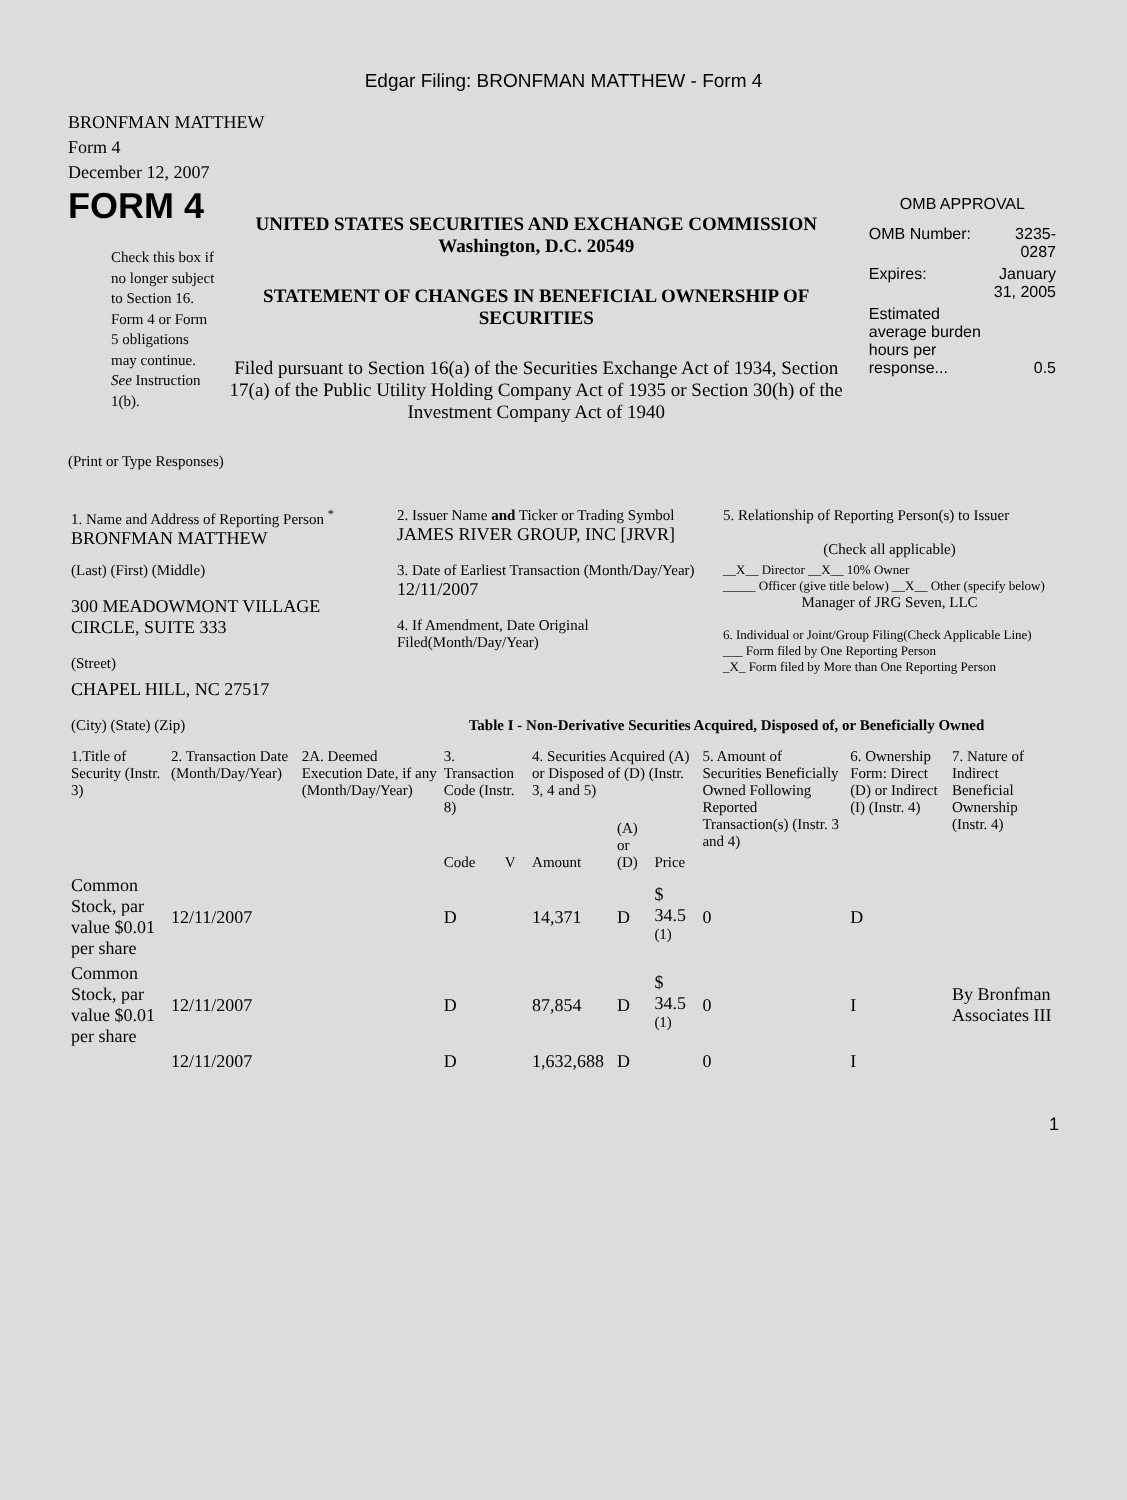Edgar Filing: BRONFMAN MATTHEW - Form 4
BRONFMAN MATTHEW
Form 4
December 12, 2007
FORM 4
Check this box if no longer subject to Section 16. Form 4 or Form 5 obligations may continue. See Instruction 1(b).
UNITED STATES SECURITIES AND EXCHANGE COMMISSION
Washington, D.C. 20549
STATEMENT OF CHANGES IN BENEFICIAL OWNERSHIP OF SECURITIES
Filed pursuant to Section 16(a) of the Securities Exchange Act of 1934, Section 17(a) of the Public Utility Holding Company Act of 1935 or Section 30(h) of the Investment Company Act of 1940
OMB APPROVAL
| OMB Number: | 3235-0287 |
| Expires: | January 31, 2005 |
| Estimated average burden hours per response... | 0.5 |
(Print or Type Responses)
| 1. Name and Address of Reporting Person <sup>*</sup> BRONFMAN MATTHEW | 2. Issuer Name and Ticker or Trading Symbol JAMES RIVER GROUP, INC [JRVR] | 5. Relationship of Reporting Person(s) to Issuer (Check all applicable) |
| (Last) (First) (Middle) 300 MEADOWMONT VILLAGE CIRCLE, SUITE 333 (Street) | 3. Date of Earliest Transaction (Month/Day/Year) 12/11/2007 4. If Amendment, Date Original Filed(Month/Day/Year) | __X__ Director __X__ 10% Owner _____ Officer (give title below) __X__ Other (specify below) Manager of JRG Seven, LLC 6. Individual or Joint/Group Filing(Check Applicable Line) ___ Form filed by One Reporting Person _X_ Form filed by More than One Reporting Person |
| CHAPEL HILL, NC 27517 (City) (State) (Zip) | Table I - Non-Derivative Securities Acquired, Disposed of, or Beneficially Owned | |
| 1.Title of Security (Instr. 3) | 2. Transaction Date (Month/Day/Year) | 2A. Deemed Execution Date, if any (Month/Day/Year) | 3. Transaction Code (Instr. 8) | | 4. Securities Acquired (A) or Disposed of (D) (Instr. 3, 4 and 5) | | | 5. Amount of Securities Beneficially Owned Following Reported Transaction(s) (Instr. 3 and 4) | 6. Ownership Form: Direct (D) or Indirect (I) (Instr. 4) | 7. Nature of Indirect Beneficial Ownership (Instr. 4) |
| --- | --- | --- | --- | --- | --- | --- | --- | --- | --- | --- |
| | | | Code | V | Amount | (A) or (D) | Price | | | |
| Common Stock, par value $0.01 per share | 12/11/2007 | | D | | 14,371 | D | $ 34.5 <sup>(1)</sup> | 0 | D | |
| Common Stock, par value $0.01 per share | 12/11/2007 | | D | | 87,854 | D | $ 34.5 <sup>(1)</sup> | 0 | I | By Bronfman Associates III |
| | 12/11/2007 | | D | | 1,632,688 | D | | 0 | I | |
1